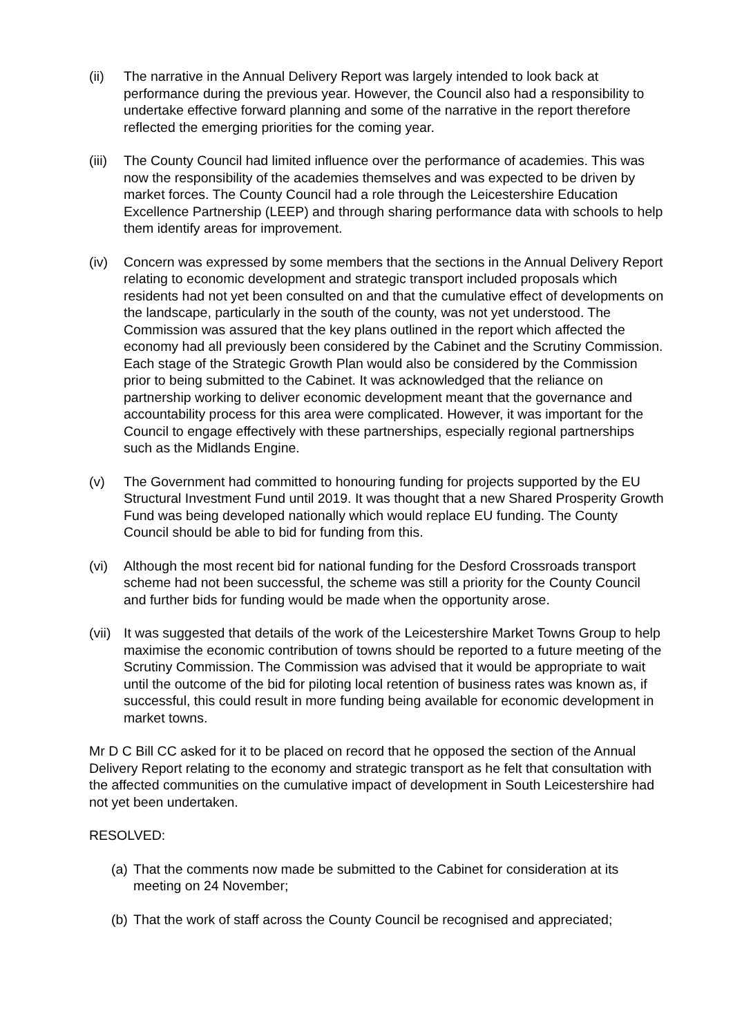(ii) The narrative in the Annual Delivery Report was largely intended to look back at performance during the previous year. However, the Council also had a responsibility to undertake effective forward planning and some of the narrative in the report therefore reflected the emerging priorities for the coming year.
(iii)
The County Council had limited influence over the performance of academies. This was now the responsibility of the academies themselves and was expected to be driven by market forces. The County Council had a role through the Leicestershire Education Excellence Partnership (LEEP) and through sharing performance data with schools to help them identify areas for improvement.
(iv) Concern was expressed by some members that the sections in the Annual Delivery Report relating to economic development and strategic transport included proposals which residents had not yet been consulted on and that the cumulative effect of developments on the landscape, particularly in the south of the county, was not yet understood. The Commission was assured that the key plans outlined in the report which affected the economy had all previously been considered by the Cabinet and the Scrutiny Commission. Each stage of the Strategic Growth Plan would also be considered by the Commission prior to being submitted to the Cabinet. It was acknowledged that the reliance on partnership working to deliver economic development meant that the governance and accountability process for this area were complicated. However, it was important for the Council to engage effectively with these partnerships, especially regional partnerships such as the Midlands Engine.
(v) The Government had committed to honouring funding for projects supported by the EU Structural Investment Fund until 2019. It was thought that a new Shared Prosperity Growth Fund was being developed nationally which would replace EU funding. The County Council should be able to bid for funding from this.
(vi) Although the most recent bid for national funding for the Desford Crossroads transport scheme had not been successful, the scheme was still a priority for the County Council and further bids for funding would be made when the opportunity arose.
(vii)
It was suggested that details of the work of the Leicestershire Market Towns Group to help maximise the economic contribution of towns should be reported to a future meeting of the Scrutiny Commission. The Commission was advised that it would be appropriate to wait until the outcome of the bid for piloting local retention of business rates was known as, if successful, this could result in more funding being available for economic development in market towns.
Mr D C Bill CC asked for it to be placed on record that he opposed the section of the Annual Delivery Report relating to the economy and strategic transport as he felt that consultation with the affected communities on the cumulative impact of development in South Leicestershire had not yet been undertaken.
RESOLVED:
(a)
That the comments now made be submitted to the Cabinet for consideration at its meeting on 24 November;
(b)
That the work of staff across the County Council be recognised and appreciated;